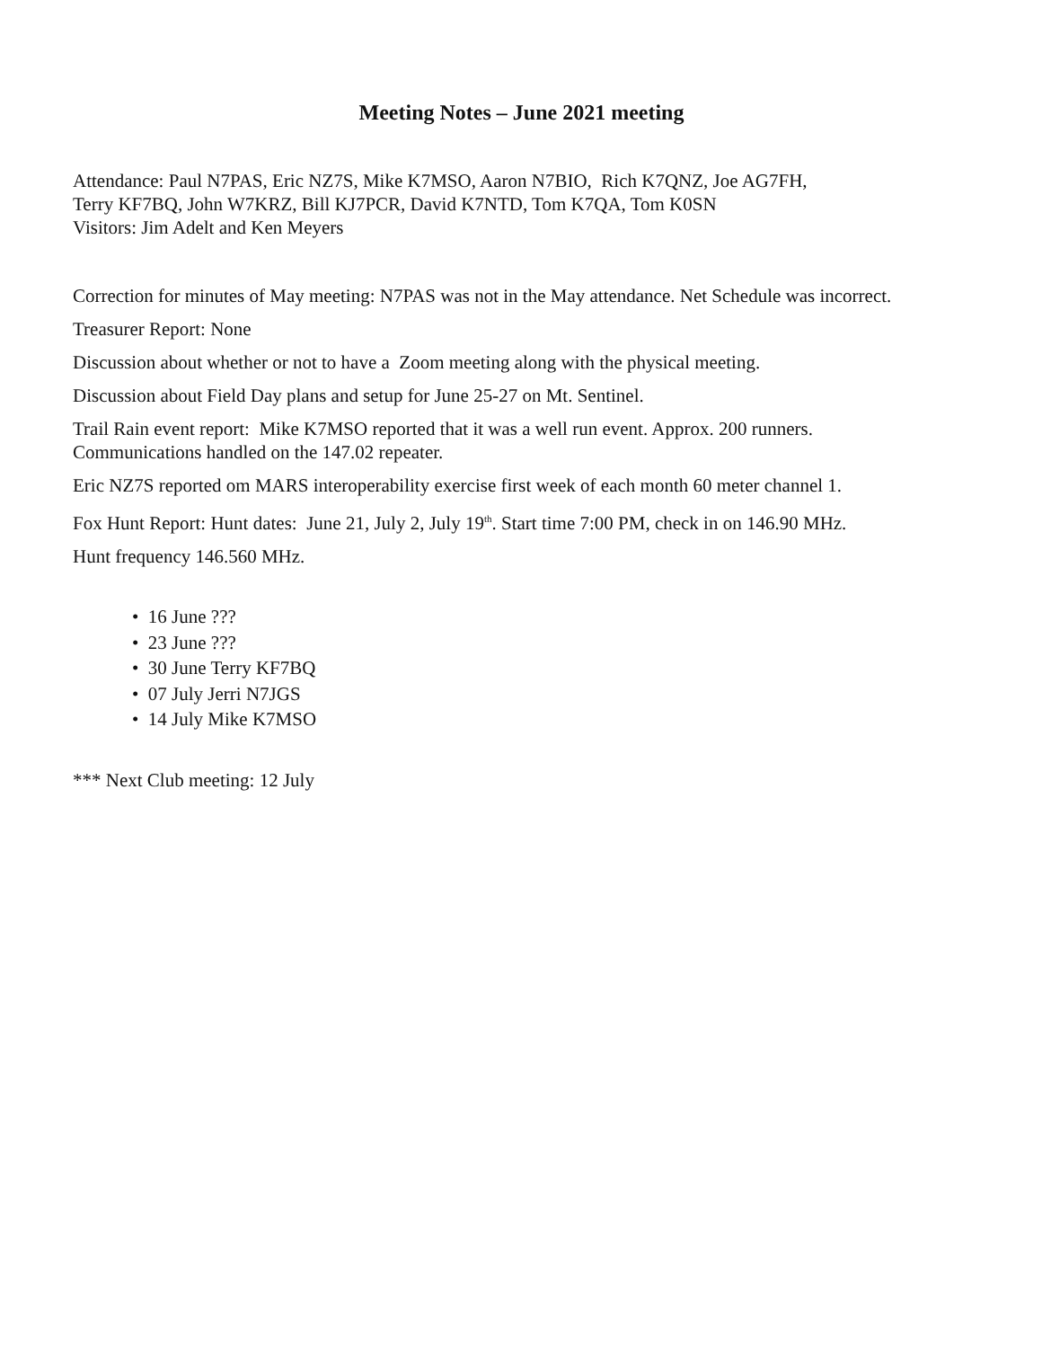Meeting Notes – June 2021 meeting
Attendance: Paul N7PAS, Eric NZ7S, Mike K7MSO, Aaron N7BIO, Rich K7QNZ, Joe AG7FH,
Terry KF7BQ, John W7KRZ, Bill KJ7PCR, David K7NTD, Tom K7QA, Tom K0SN
Visitors: Jim Adelt and Ken Meyers
Correction for minutes of May meeting: N7PAS was not in the May attendance. Net Schedule was incorrect.
Treasurer Report: None
Discussion about whether or not to have a Zoom meeting along with the physical meeting.
Discussion about Field Day plans and setup for June 25-27 on Mt. Sentinel.
Trail Rain event report: Mike K7MSO reported that it was a well run event. Approx. 200 runners.
Communications handled on the 147.02 repeater.
Eric NZ7S reported om MARS interoperability exercise first week of each month 60 meter channel 1.
Fox Hunt Report: Hunt dates: June 21, July 2, July 19<sup>th</sup>. Start time 7:00 PM, check in on 146.90 MHz.
Hunt frequency 146.560 MHz.
• 16 June ???
• 23 June ???
• 30 June Terry KF7BQ
• 07 July Jerri N7JGS
• 14 July Mike K7MSO
*** Next Club meeting: 12 July